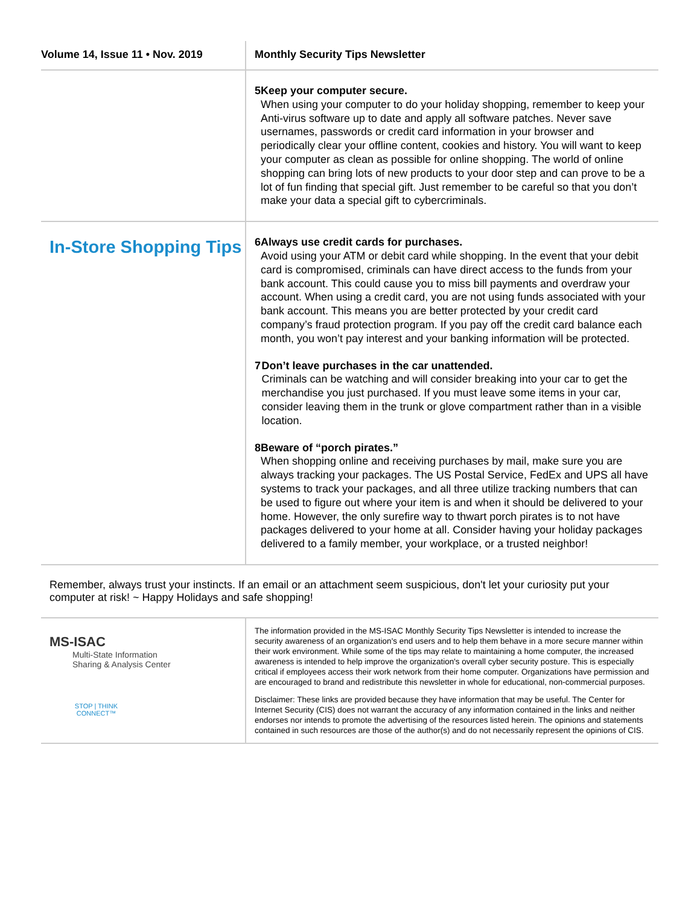Volume 14, Issue 11 • Nov. 2019 Monthly Security Tips Newsletter
5 Keep your computer secure.
When using your computer to do your holiday shopping, remember to keep your Anti-virus software up to date and apply all software patches. Never save usernames, passwords or credit card information in your browser and periodically clear your offline content, cookies and history. You will want to keep your computer as clean as possible for online shopping. The world of online shopping can bring lots of new products to your door step and can prove to be a lot of fun finding that special gift. Just remember to be careful so that you don’t make your data a special gift to cybercriminals.
In-Store Shopping Tips
6 Always use credit cards for purchases.
Avoid using your ATM or debit card while shopping. In the event that your debit card is compromised, criminals can have direct access to the funds from your bank account. This could cause you to miss bill payments and overdraw your account. When using a credit card, you are not using funds associated with your bank account. This means you are better protected by your credit card company’s fraud protection program. If you pay off the credit card balance each month, you won’t pay interest and your banking information will be protected.
7 Don’t leave purchases in the car unattended.
Criminals can be watching and will consider breaking into your car to get the merchandise you just purchased. If you must leave some items in your car, consider leaving them in the trunk or glove compartment rather than in a visible location.
8 Beware of “porch pirates.”
When shopping online and receiving purchases by mail, make sure you are always tracking your packages. The US Postal Service, FedEx and UPS all have systems to track your packages, and all three utilize tracking numbers that can be used to figure out where your item is and when it should be delivered to your home. However, the only surefire way to thwart porch pirates is to not have packages delivered to your home at all. Consider having your holiday packages delivered to a family member, your workplace, or a trusted neighbor!
Remember, always trust your instincts. If an email or an attachment seem suspicious, don't let your curiosity put your computer at risk! ~ Happy Holidays and safe shopping!
MS-ISAC
Multi-State Information
Sharing & Analysis Center
STOP | THINK
CONNECT™
The information provided in the MS-ISAC Monthly Security Tips Newsletter is intended to increase the security awareness of an organization's end users and to help them behave in a more secure manner within their work environment. While some of the tips may relate to maintaining a home computer, the increased awareness is intended to help improve the organization's overall cyber security posture. This is especially critical if employees access their work network from their home computer. Organizations have permission and are encouraged to brand and redistribute this newsletter in whole for educational, non-commercial purposes.
Disclaimer: These links are provided because they have information that may be useful. The Center for Internet Security (CIS) does not warrant the accuracy of any information contained in the links and neither endorses nor intends to promote the advertising of the resources listed herein. The opinions and statements contained in such resources are those of the author(s) and do not necessarily represent the opinions of CIS.